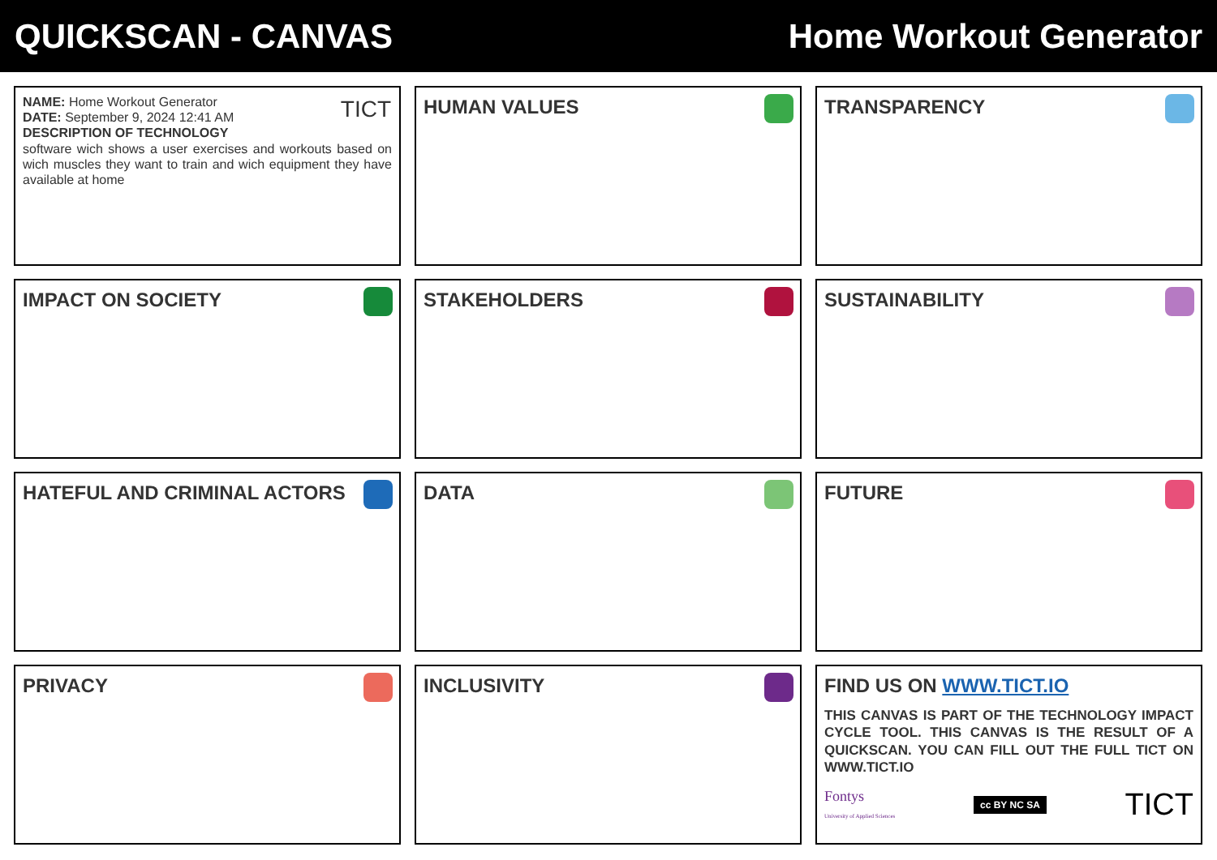QUICKSCAN - CANVAS Home Workout Generator
TICT
NAME: Home Workout Generator
DATE: September 9, 2024 12:41 AM
DESCRIPTION OF TECHNOLOGY
software wich shows a user exercises and workouts based on wich muscles they want to train and wich equipment they have available at home
HUMAN VALUES
TRANSPARENCY
IMPACT ON SOCIETY
STAKEHOLDERS
SUSTAINABILITY
HATEFUL AND CRIMINAL ACTORS
DATA
FUTURE
PRIVACY
INCLUSIVITY
FIND US ON WWW.TICT.IO
THIS CANVAS IS PART OF THE TECHNOLOGY IMPACT CYCLE TOOL. THIS CANVAS IS THE RESULT OF A QUICKSCAN. YOU CAN FILL OUT THE FULL TICT ON WWW.TICT.IO
Fontys
University of Applied Sciences cc BY NC SA TICT